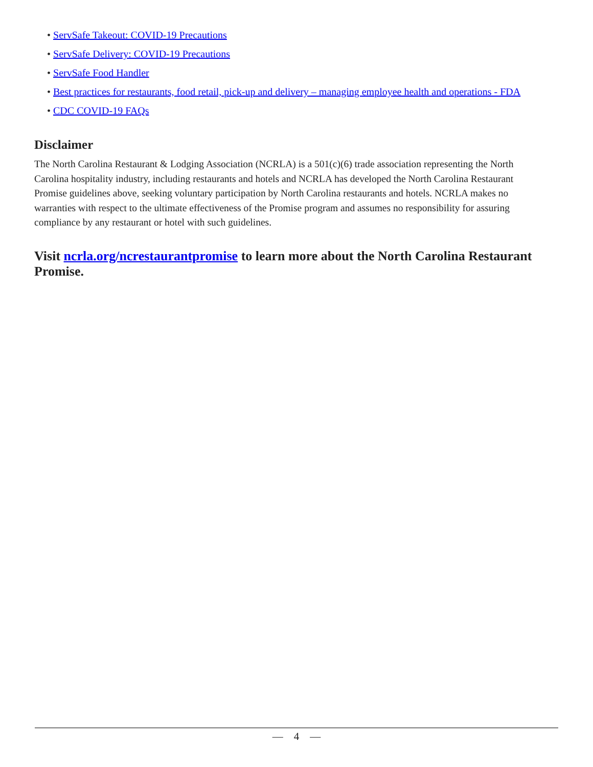• ServSafe Takeout: COVID-19 Precautions
• ServSafe Delivery: COVID-19 Precautions
• ServSafe Food Handler
• Best practices for restaurants, food retail, pick-up and delivery – managing employee health and operations - FDA
• CDC COVID-19 FAQs
Disclaimer
The North Carolina Restaurant & Lodging Association (NCRLA) is a 501(c)(6) trade association representing the North Carolina hospitality industry, including restaurants and hotels and NCRLA has developed the North Carolina Restaurant Promise guidelines above, seeking voluntary participation by North Carolina restaurants and hotels. NCRLA makes no warranties with respect to the ultimate effectiveness of the Promise program and assumes no responsibility for assuring compliance by any restaurant or hotel with such guidelines.
Visit ncrla.org/ncrestaurantpromise to learn more about the North Carolina Restaurant Promise.
— 4 —